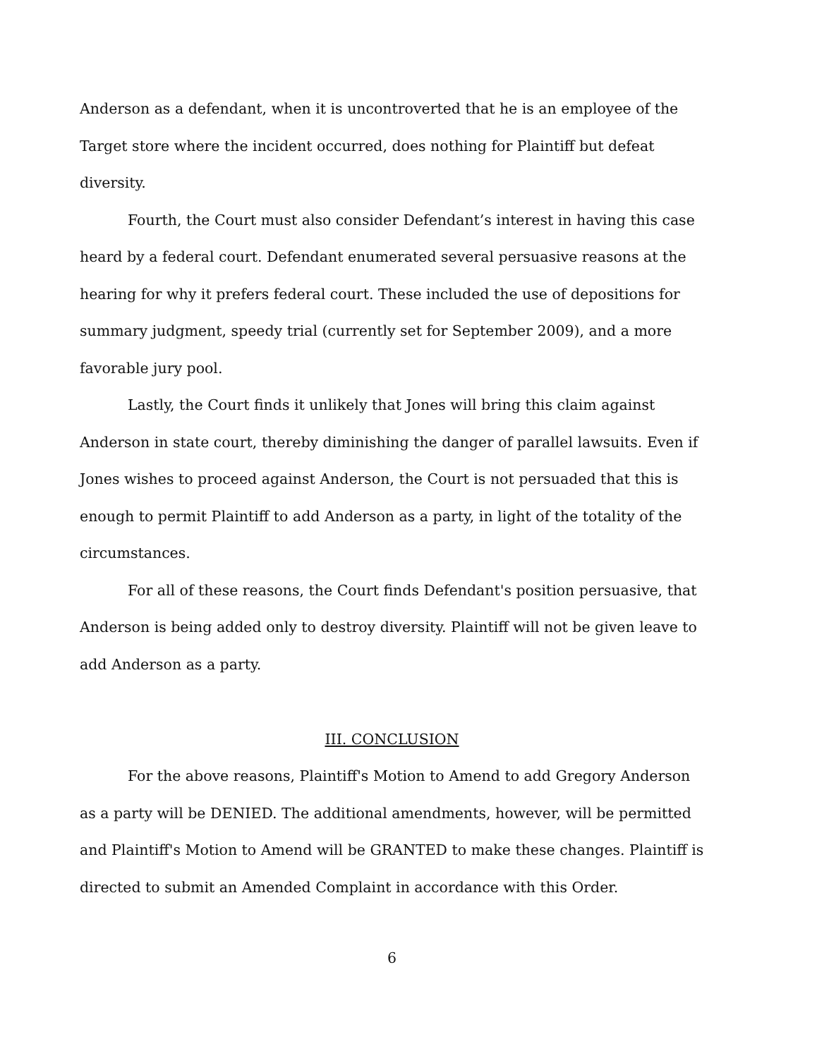Anderson as a defendant, when it is uncontroverted that he is an employee of the Target store where the incident occurred, does nothing for Plaintiff but defeat diversity.
Fourth, the Court must also consider Defendant’s interest in having this case heard by a federal court. Defendant enumerated several persuasive reasons at the hearing for why it prefers federal court. These included the use of depositions for summary judgment, speedy trial (currently set for September 2009), and a more favorable jury pool.
Lastly, the Court finds it unlikely that Jones will bring this claim against Anderson in state court, thereby diminishing the danger of parallel lawsuits. Even if Jones wishes to proceed against Anderson, the Court is not persuaded that this is enough to permit Plaintiff to add Anderson as a party, in light of the totality of the circumstances.
For all of these reasons, the Court finds Defendant's position persuasive, that Anderson is being added only to destroy diversity. Plaintiff will not be given leave to add Anderson as a party.
III. CONCLUSION
For the above reasons, Plaintiff's Motion to Amend to add Gregory Anderson as a party will be DENIED. The additional amendments, however, will be permitted and Plaintiff's Motion to Amend will be GRANTED to make these changes. Plaintiff is directed to submit an Amended Complaint in accordance with this Order.
6